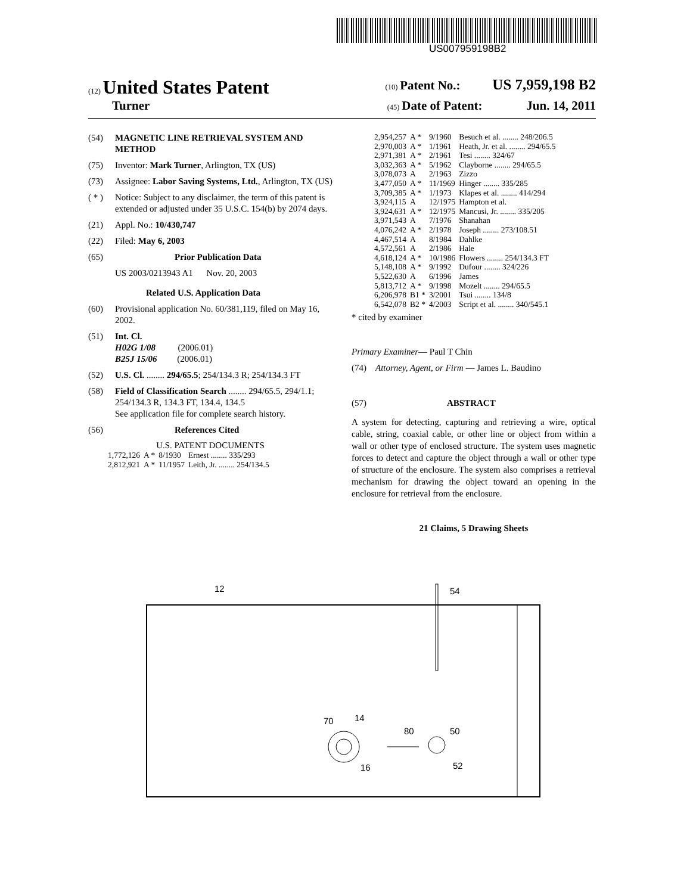US007959198B2
(12) United States Patent
(10) Patent No.: US 7,959,198 B2
Turner
(45) Date of Patent: Jun. 14, 2011
(54) MAGNETIC LINE RETRIEVAL SYSTEM AND METHOD
(75) Inventor: Mark Turner, Arlington, TX (US)
(73) Assignee: Labor Saving Systems, Ltd., Arlington, TX (US)
( * ) Notice: Subject to any disclaimer, the term of this patent is extended or adjusted under 35 U.S.C. 154(b) by 2074 days.
(21) Appl. No.: 10/430,747
(22) Filed: May 6, 2003
(65) Prior Publication Data
US 2003/0213943 A1 Nov. 20, 2003
Related U.S. Application Data
(60) Provisional application No. 60/381,119, filed on May 16, 2002.
(51) Int. Cl.
H02G 1/08 (2006.01)
B25J 15/06 (2006.01)
(52) U.S. Cl. ........ 294/65.5; 254/134.3 R; 254/134.3 FT
(58) Field of Classification Search ........ 294/65.5, 294/1.1; 254/134.3 R, 134.3 FT, 134.4, 134.5
See application file for complete search history.
(56) References Cited
U.S. PATENT DOCUMENTS
| 1,772,126 | A * | 8/1930 | Ernest ........ 335/293 |
| 2,812,921 | A * | 11/1957 | Leith, Jr. ........ 254/134.5 |
| 2,954,257 | A * | 9/1960 | Besuch et al. ........ 248/206.5 |
| 2,970,003 | A * | 1/1961 | Heath, Jr. et al. ........ 294/65.5 |
| 2,971,381 | A * | 2/1961 | Tesi ........ 324/67 |
| 3,032,363 | A * | 5/1962 | Clayborne ........ 294/65.5 |
| 3,078,073 | A | 2/1963 | Zizzo |
| 3,477,050 | A * | 11/1969 | Hinger ........ 335/285 |
| 3,709,385 | A * | 1/1973 | Klapes et al. ........ 414/294 |
| 3,924,115 | A | 12/1975 | Hampton et al. |
| 3,924,631 | A * | 12/1975 | Mancusi, Jr. ........ 335/205 |
| 3,971,543 | A | 7/1976 | Shanahan |
| 4,076,242 | A * | 2/1978 | Joseph ........ 273/108.51 |
| 4,467,514 | A | 8/1984 | Dahlke |
| 4,572,561 | A | 2/1986 | Hale |
| 4,618,124 | A * | 10/1986 | Flowers ........ 254/134.3 FT |
| 5,148,108 | A * | 9/1992 | Dufour ........ 324/226 |
| 5,522,630 | A | 6/1996 | James |
| 5,813,712 | A * | 9/1998 | Mozelt ........ 294/65.5 |
| 6,206,978 | B1 * | 3/2001 | Tsui ........ 134/8 |
| 6,542,078 | B2 * | 4/2003 | Script et al. ........ 340/545.1 |
* cited by examiner
Primary Examiner — Paul T Chin
(74) Attorney, Agent, or Firm — James L. Baudino
(57) ABSTRACT
A system for detecting, capturing and retrieving a wire, optical cable, string, coaxial cable, or other line or object from within a wall or other type of enclosed structure. The system uses magnetic forces to detect and capture the object through a wall or other type of structure of the enclosure. The system also comprises a retrieval mechanism for drawing the object toward an opening in the enclosure for retrieval from the enclosure.
21 Claims, 5 Drawing Sheets
12
54
70
14
16
80
50
52